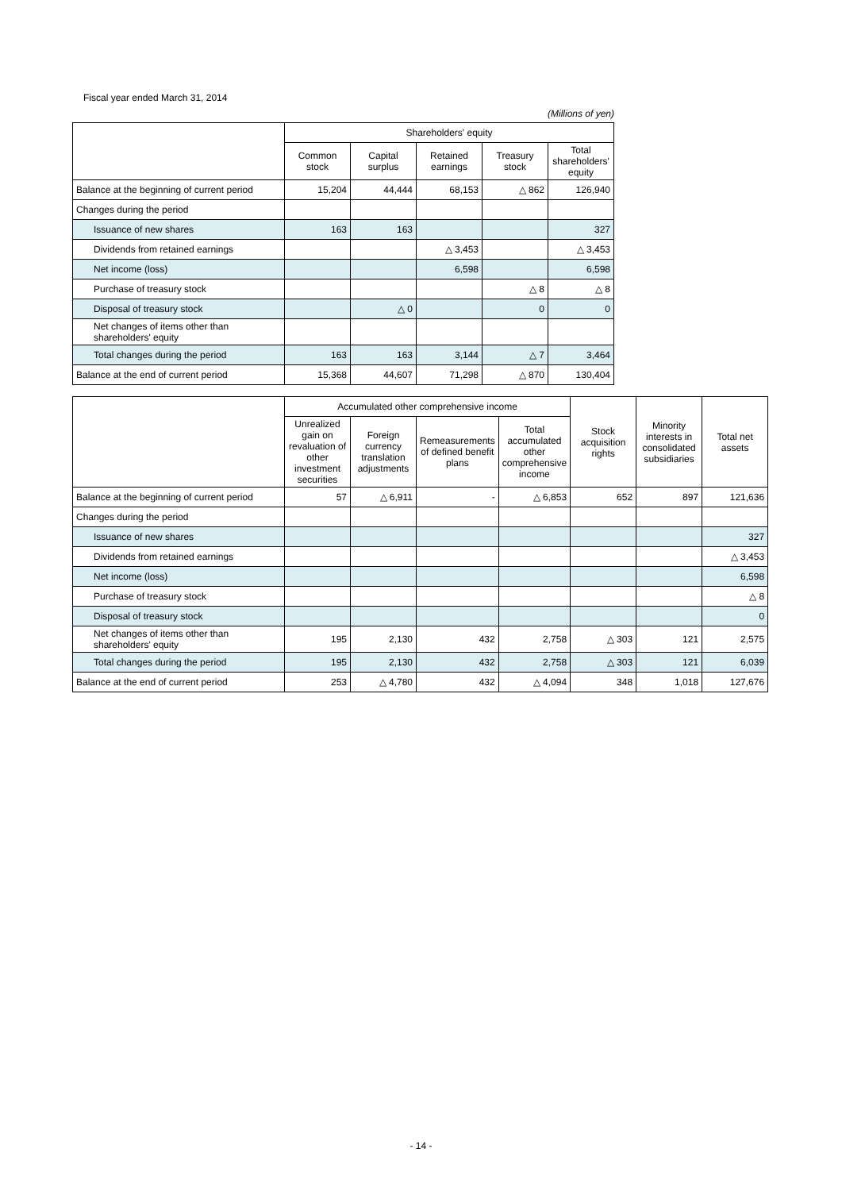Fiscal year ended March 31, 2014
(Millions of yen)
| | Shareholders' equity | | | | |
| --- | --- | --- | --- | --- | --- |
| | Common stock | Capital surplus | Retained earnings | Treasury stock | Total shareholders' equity |
| Balance at the beginning of current period | 15,204 | 44,444 | 68,153 | △ 862 | 126,940 |
| Changes during the period | | | | | |
| Issuance of new shares | 163 | 163 | | | 327 |
| Dividends from retained earnings | | | △ 3,453 | | △ 3,453 |
| Net income (loss) | | | 6,598 | | 6,598 |
| Purchase of treasury stock | | | | △ 8 | △ 8 |
| Disposal of treasury stock | | △ 0 | | 0 | 0 |
| Net changes of items other than shareholders' equity | | | | | |
| Total changes during the period | 163 | 163 | 3,144 | △ 7 | 3,464 |
| Balance at the end of current period | 15,368 | 44,607 | 71,298 | △ 870 | 130,404 |
| | Accumulated other comprehensive income | | | | Stock acquisition rights | Minority interests in consolidated subsidiaries | Total net assets |
| --- | --- | --- | --- | --- | --- | --- | --- |
| | Unrealized gain on revaluation of other investment securities | Foreign currency translation adjustments | Remeasurements of defined benefit plans | Total accumulated other comprehensive income | | | |
| Balance at the beginning of current period | 57 | △ 6,911 | - | △ 6,853 | 652 | 897 | 121,636 |
| Changes during the period | | | | | | | |
| Issuance of new shares | | | | | | | 327 |
| Dividends from retained earnings | | | | | | | △ 3,453 |
| Net income (loss) | | | | | | | 6,598 |
| Purchase of treasury stock | | | | | | | △ 8 |
| Disposal of treasury stock | | | | | | | 0 |
| Net changes of items other than shareholders' equity | 195 | 2,130 | 432 | 2,758 | △ 303 | 121 | 2,575 |
| Total changes during the period | 195 | 2,130 | 432 | 2,758 | △ 303 | 121 | 6,039 |
| Balance at the end of current period | 253 | △ 4,780 | 432 | △ 4,094 | 348 | 1,018 | 127,676 |
- 14 -